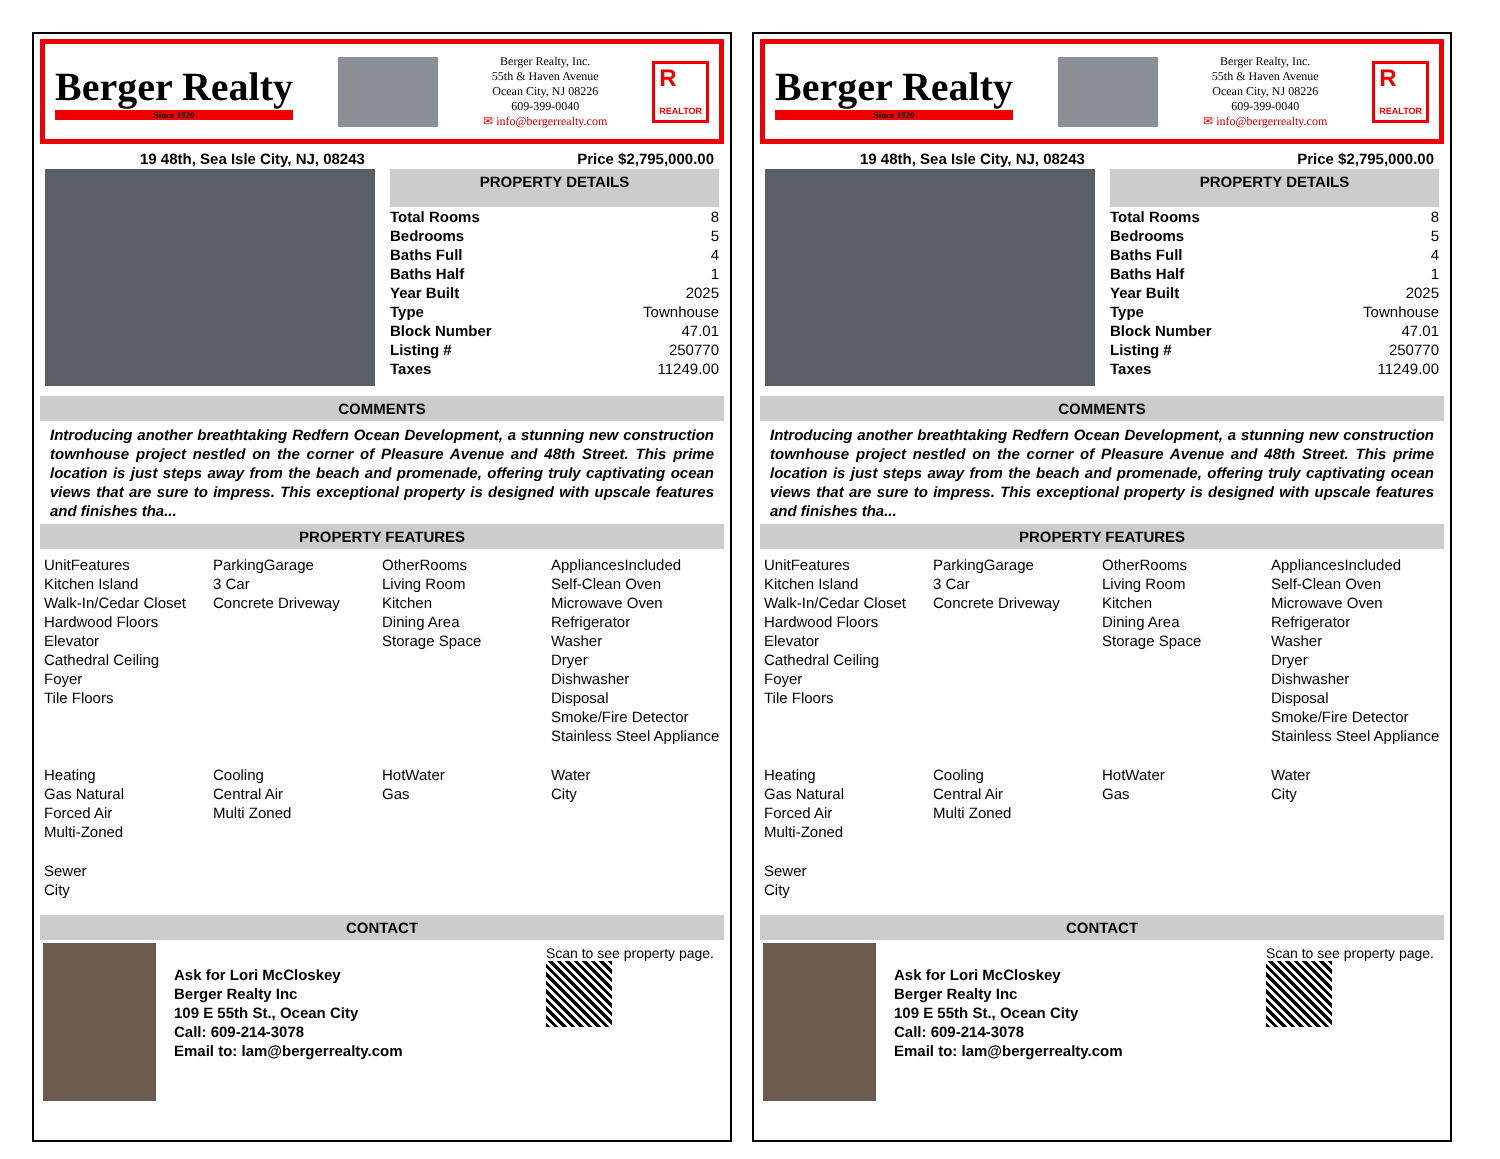Berger Realty
Since 1920
Berger Realty, Inc.
55th & Haven Avenue
Ocean City, NJ 08226
609-399-0040
✉ info@bergerrealty.com
R
REALTOR
19 48th, Sea Isle City, NJ, 08243 Price $2,795,000.00
PROPERTY DETAILS
| Total Rooms | 8 |
| Bedrooms | 5 |
| Baths Full | 4 |
| Baths Half | 1 |
| Year Built | 2025 |
| Type | Townhouse |
| Block Number | 47.01 |
| Listing # | 250770 |
| Taxes | 11249.00 |
COMMENTS
Introducing another breathtaking Redfern Ocean Development, a stunning new construction townhouse project nestled on the corner of Pleasure Avenue and 48th Street. This prime location is just steps away from the beach and promenade, offering truly captivating ocean views that are sure to impress. This exceptional property is designed with upscale features and finishes tha...
PROPERTY FEATURES
UnitFeatures
Kitchen Island
Walk-In/Cedar Closet
Hardwood Floors
Elevator
Cathedral Ceiling
Foyer
Tile Floors
ParkingGarage
3 Car
Concrete Driveway
OtherRooms
Living Room
Kitchen
Dining Area
Storage Space
AppliancesIncluded
Self-Clean Oven
Microwave Oven
Refrigerator
Washer
Dryer
Dishwasher
Disposal
Smoke/Fire Detector
Stainless Steel Appliance
Heating
Gas Natural
Forced Air
Multi-Zoned
Cooling
Central Air
Multi Zoned
HotWater
Gas
Water
City
Sewer
City
CONTACT
Ask for Lori McCloskey
Berger Realty Inc
109 E 55th St., Ocean City
Call: 609-214-3078
Email to: lam@bergerrealty.com
Scan to see property page.
Berger Realty
Since 1920
Berger Realty, Inc.
55th & Haven Avenue
Ocean City, NJ 08226
609-399-0040
✉ info@bergerrealty.com
R
REALTOR
19 48th, Sea Isle City, NJ, 08243 Price $2,795,000.00
PROPERTY DETAILS
| Total Rooms | 8 |
| Bedrooms | 5 |
| Baths Full | 4 |
| Baths Half | 1 |
| Year Built | 2025 |
| Type | Townhouse |
| Block Number | 47.01 |
| Listing # | 250770 |
| Taxes | 11249.00 |
COMMENTS
Introducing another breathtaking Redfern Ocean Development, a stunning new construction townhouse project nestled on the corner of Pleasure Avenue and 48th Street. This prime location is just steps away from the beach and promenade, offering truly captivating ocean views that are sure to impress. This exceptional property is designed with upscale features and finishes tha...
PROPERTY FEATURES
UnitFeatures
Kitchen Island
Walk-In/Cedar Closet
Hardwood Floors
Elevator
Cathedral Ceiling
Foyer
Tile Floors
ParkingGarage
3 Car
Concrete Driveway
OtherRooms
Living Room
Kitchen
Dining Area
Storage Space
AppliancesIncluded
Self-Clean Oven
Microwave Oven
Refrigerator
Washer
Dryer
Dishwasher
Disposal
Smoke/Fire Detector
Stainless Steel Appliance
Heating
Gas Natural
Forced Air
Multi-Zoned
Cooling
Central Air
Multi Zoned
HotWater
Gas
Water
City
Sewer
City
CONTACT
Ask for Lori McCloskey
Berger Realty Inc
109 E 55th St., Ocean City
Call: 609-214-3078
Email to: lam@bergerrealty.com
Scan to see property page.